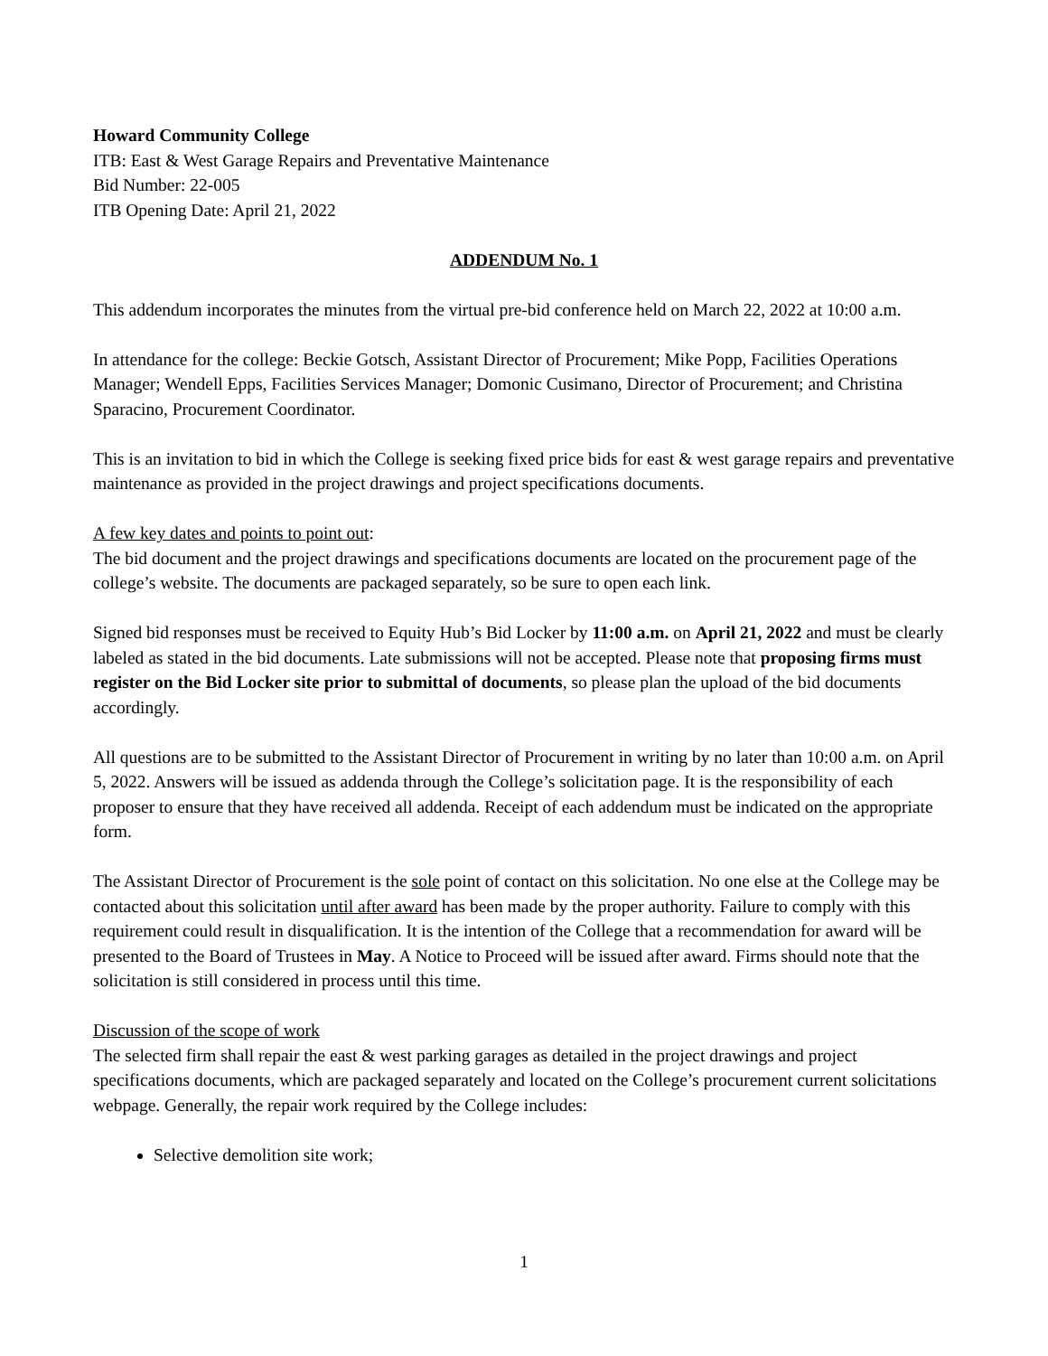Howard Community College
ITB: East & West Garage Repairs and Preventative Maintenance
Bid Number: 22-005
ITB Opening Date: April 21, 2022
ADDENDUM No. 1
This addendum incorporates the minutes from the virtual pre-bid conference held on March 22, 2022 at 10:00 a.m.
In attendance for the college: Beckie Gotsch, Assistant Director of Procurement; Mike Popp, Facilities Operations Manager; Wendell Epps, Facilities Services Manager; Domonic Cusimano, Director of Procurement; and Christina Sparacino, Procurement Coordinator.
This is an invitation to bid in which the College is seeking fixed price bids for east & west garage repairs and preventative maintenance as provided in the project drawings and project specifications documents.
A few key dates and points to point out:
The bid document and the project drawings and specifications documents are located on the procurement page of the college’s website. The documents are packaged separately, so be sure to open each link.
Signed bid responses must be received to Equity Hub’s Bid Locker by 11:00 a.m. on April 21, 2022 and must be clearly labeled as stated in the bid documents. Late submissions will not be accepted. Please note that proposing firms must register on the Bid Locker site prior to submittal of documents, so please plan the upload of the bid documents accordingly.
All questions are to be submitted to the Assistant Director of Procurement in writing by no later than 10:00 a.m. on April 5, 2022. Answers will be issued as addenda through the College’s solicitation page. It is the responsibility of each proposer to ensure that they have received all addenda. Receipt of each addendum must be indicated on the appropriate form.
The Assistant Director of Procurement is the sole point of contact on this solicitation. No one else at the College may be contacted about this solicitation until after award has been made by the proper authority. Failure to comply with this requirement could result in disqualification. It is the intention of the College that a recommendation for award will be presented to the Board of Trustees in May. A Notice to Proceed will be issued after award. Firms should note that the solicitation is still considered in process until this time.
Discussion of the scope of work
The selected firm shall repair the east & west parking garages as detailed in the project drawings and project specifications documents, which are packaged separately and located on the College’s procurement current solicitations webpage. Generally, the repair work required by the College includes:
Selective demolition site work;
1